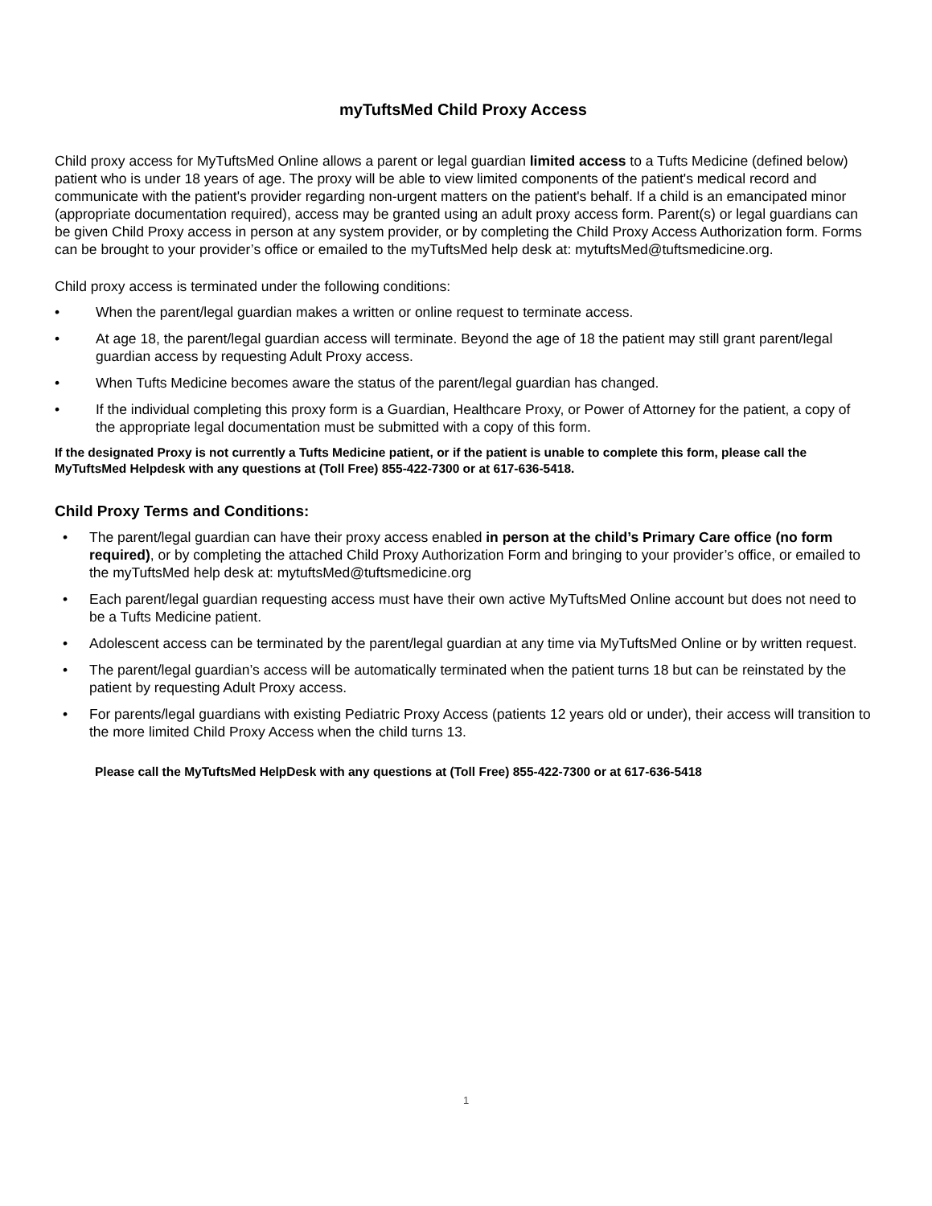myTuftsMed Child Proxy Access
Child proxy access for MyTuftsMed Online allows a parent or legal guardian limited access to a Tufts Medicine (defined below) patient who is under 18 years of age. The proxy will be able to view limited components of the patient's medical record and communicate with the patient's provider regarding non-urgent matters on the patient's behalf. If a child is an emancipated minor (appropriate documentation required), access may be granted using an adult proxy access form. Parent(s) or legal guardians can be given Child Proxy access in person at any system provider, or by completing the Child Proxy Access Authorization form. Forms can be brought to your provider’s office or emailed to the myTuftsMed help desk at: mytuftsMed@tuftsmedicine.org.
Child proxy access is terminated under the following conditions:
• When the parent/legal guardian makes a written or online request to terminate access.
• At age 18, the parent/legal guardian access will terminate. Beyond the age of 18 the patient may still grant parent/legal guardian access by requesting Adult Proxy access.
• When Tufts Medicine becomes aware the status of the parent/legal guardian has changed.
• If the individual completing this proxy form is a Guardian, Healthcare Proxy, or Power of Attorney for the patient, a copy of the appropriate legal documentation must be submitted with a copy of this form.
If the designated Proxy is not currently a Tufts Medicine patient, or if the patient is unable to complete this form, please call the MyTuftsMed Helpdesk with any questions at (Toll Free) 855-422-7300 or at 617-636-5418.
Child Proxy Terms and Conditions:
• The parent/legal guardian can have their proxy access enabled in person at the child’s Primary Care office (no form required), or by completing the attached Child Proxy Authorization Form and bringing to your provider’s office, or emailed to the myTuftsMed help desk at: mytuftsMed@tuftsmedicine.org
• Each parent/legal guardian requesting access must have their own active MyTuftsMed Online account but does not need to be a Tufts Medicine patient.
• Adolescent access can be terminated by the parent/legal guardian at any time via MyTuftsMed Online or by written request.
• The parent/legal guardian’s access will be automatically terminated when the patient turns 18 but can be reinstated by the patient by requesting Adult Proxy access.
• For parents/legal guardians with existing Pediatric Proxy Access (patients 12 years old or under), their access will transition to the more limited Child Proxy Access when the child turns 13.
Please call the MyTuftsMed HelpDesk with any questions at (Toll Free) 855-422-7300 or at 617-636-5418
1